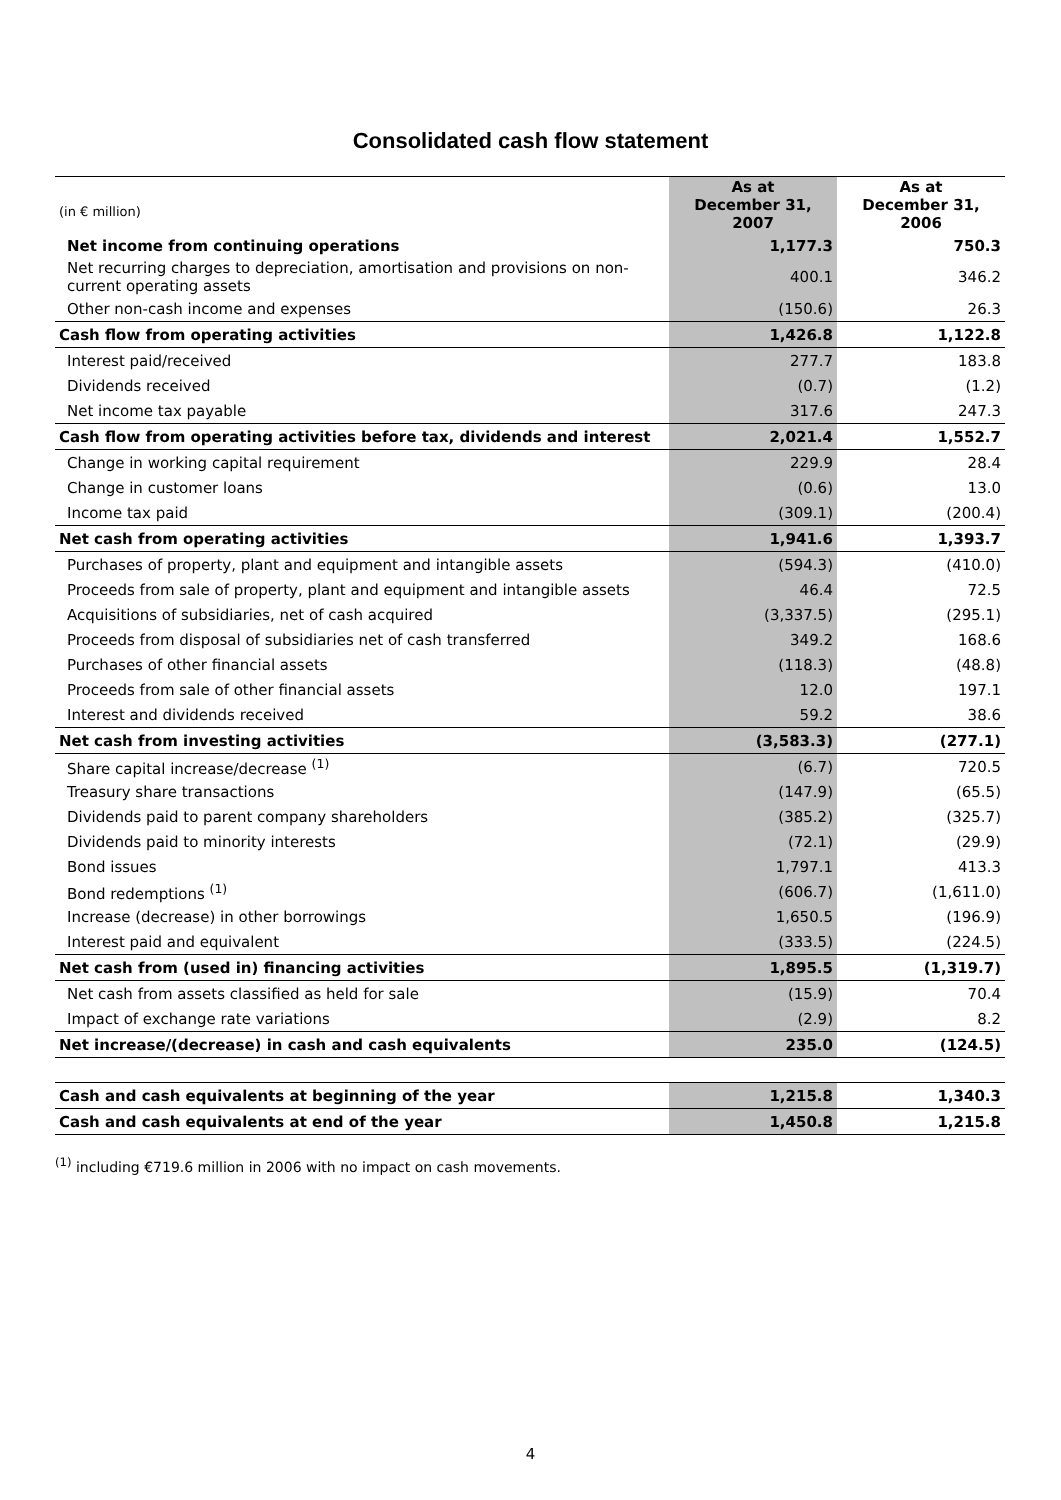Consolidated cash flow statement
| (in € million) | As at December 31, 2007 | As at December 31, 2006 |
| --- | --- | --- |
| Net income from continuing operations | 1,177.3 | 750.3 |
| Net recurring charges to depreciation, amortisation and provisions on non-current operating assets | 400.1 | 346.2 |
| Other non-cash income and expenses | (150.6) | 26.3 |
| Cash flow from operating activities | 1,426.8 | 1,122.8 |
| Interest paid/received | 277.7 | 183.8 |
| Dividends received | (0.7) | (1.2) |
| Net income tax payable | 317.6 | 247.3 |
| Cash flow from operating activities before tax, dividends and interest | 2,021.4 | 1,552.7 |
| Change in working capital requirement | 229.9 | 28.4 |
| Change in customer loans | (0.6) | 13.0 |
| Income tax paid | (309.1) | (200.4) |
| Net cash from operating activities | 1,941.6 | 1,393.7 |
| Purchases of property, plant and equipment and intangible assets | (594.3) | (410.0) |
| Proceeds from sale of property, plant and equipment and intangible assets | 46.4 | 72.5 |
| Acquisitions of subsidiaries, net of cash acquired | (3,337.5) | (295.1) |
| Proceeds from disposal of subsidiaries net of cash transferred | 349.2 | 168.6 |
| Purchases of other financial assets | (118.3) | (48.8) |
| Proceeds from sale of other financial assets | 12.0 | 197.1 |
| Interest and dividends received | 59.2 | 38.6 |
| Net cash from investing activities | (3,583.3) | (277.1) |
| Share capital increase/decrease <sup>(1)</sup> | (6.7) | 720.5 |
| Treasury share transactions | (147.9) | (65.5) |
| Dividends paid to parent company shareholders | (385.2) | (325.7) |
| Dividends paid to minority interests | (72.1) | (29.9) |
| Bond issues | 1,797.1 | 413.3 |
| Bond redemptions <sup>(1)</sup> | (606.7) | (1,611.0) |
| Increase (decrease) in other borrowings | 1,650.5 | (196.9) |
| Interest paid and equivalent | (333.5) | (224.5) |
| Net cash from (used in) financing activities | 1,895.5 | (1,319.7) |
| Net cash from assets classified as held for sale | (15.9) | 70.4 |
| Impact of exchange rate variations | (2.9) | 8.2 |
| Net increase/(decrease) in cash and cash equivalents | 235.0 | (124.5) |
| Cash and cash equivalents at beginning of the year | 1,215.8 | 1,340.3 |
| Cash and cash equivalents at end of the year | 1,450.8 | 1,215.8 |
<sup>(1)</sup> including €719.6 million in 2006 with no impact on cash movements.
4